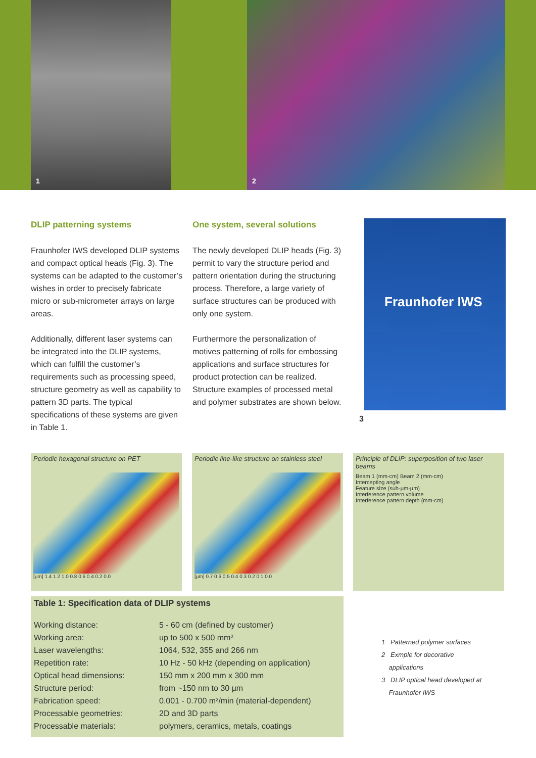1 2
DLIP patterning systems
Fraunhofer IWS developed DLIP systems and compact optical heads (Fig. 3). The systems can be adapted to the customer’s wishes in order to precisely fabricate micro or sub-micrometer arrays on large areas.
Additionally, different laser systems can be integrated into the DLIP systems, which can fulfill the customer’s requirements such as processing speed, structure geometry as well as capability to pattern 3D parts. The typical specifications of these systems are given in Table 1.
One system, several solutions
The newly developed DLIP heads (Fig. 3) permit to vary the structure period and pattern orientation during the structuring process. Therefore, a large variety of surface structures can be produced with only one system.
Furthermore the personalization of motives patterning of rolls for embossing applications and surface structures for product protection can be realized. Structure examples of processed metal and polymer substrates are shown below.
Fraunhofer IWS
3
Periodic hexagonal structure on PET
[μm] 1.4 1.2 1.0 0.8 0.6 0.4 0.2 0.0
Periodic line-like structure on stainless steel
[μm] 0.7 0.6 0.5 0.4 0.3 0.2 0.1 0.0
Principle of DLIP: superposition of two laser beams
Beam 1 (mm-cm) Beam 2 (mm-cm)
Intercepting angle
Feature size (sub-μm-μm)
Interference pattern volume
Interference pattern depth (mm-cm)
Table 1: Specification data of DLIP systems
| Working distance: | 5 - 60 cm (defined by customer) |
| Working area: | up to 500 x 500 mm² |
| Laser wavelengths: | 1064, 532, 355 and 266 nm |
| Repetition rate: | 10 Hz - 50 kHz (depending on application) |
| Optical head dimensions: | 150 mm x 200 mm x 300 mm |
| Structure period: | from ~150 nm to 30 µm |
| Fabrication speed: | 0.001 - 0.700 m²/min (material-dependent) |
| Processable geometries: | 2D and 3D parts |
| Processable materials: | polymers, ceramics, metals, coatings |
1 Patterned polymer surfaces
2 Exmple for decorative
applications
3 DLIP optical head developed at
Fraunhofer IWS